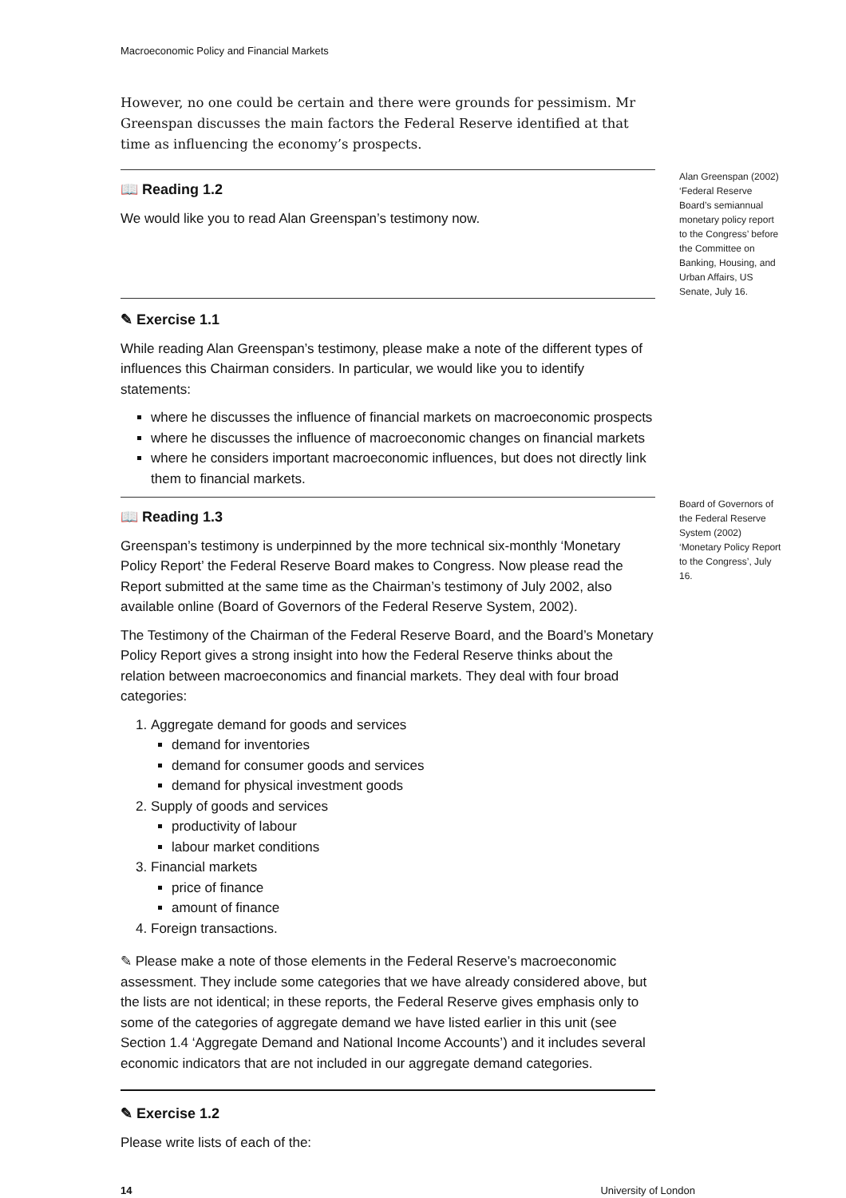Macroeconomic Policy and Financial Markets
However, no one could be certain and there were grounds for pessimism. Mr Greenspan discusses the main factors the Federal Reserve identified at that time as influencing the economy’s prospects.
📖 Reading 1.2
We would like you to read Alan Greenspan’s testimony now.
Alan Greenspan (2002) ‘Federal Reserve Board’s semiannual monetary policy report to the Congress’ before the Committee on Banking, Housing, and Urban Affairs, US Senate, July 16.
✎ Exercise 1.1
While reading Alan Greenspan’s testimony, please make a note of the different types of influences this Chairman considers. In particular, we would like you to identify statements:
where he discusses the influence of financial markets on macroeconomic prospects
where he discusses the influence of macroeconomic changes on financial markets
where he considers important macroeconomic influences, but does not directly link them to financial markets.
📖 Reading 1.3
Greenspan’s testimony is underpinned by the more technical six-monthly ‘Monetary Policy Report’ the Federal Reserve Board makes to Congress. Now please read the Report submitted at the same time as the Chairman’s testimony of July 2002, also available online (Board of Governors of the Federal Reserve System, 2002).
The Testimony of the Chairman of the Federal Reserve Board, and the Board’s Monetary Policy Report gives a strong insight into how the Federal Reserve thinks about the relation between macroeconomics and financial markets. They deal with four broad categories:
1. Aggregate demand for goods and services
demand for inventories
demand for consumer goods and services
demand for physical investment goods
2. Supply of goods and services
productivity of labour
labour market conditions
3. Financial markets
price of finance
amount of finance
4. Foreign transactions.
✎ Please make a note of those elements in the Federal Reserve’s macroeconomic assessment. They include some categories that we have already considered above, but the lists are not identical; in these reports, the Federal Reserve gives emphasis only to some of the categories of aggregate demand we have listed earlier in this unit (see Section 1.4 ‘Aggregate Demand and National Income Accounts’) and it includes several economic indicators that are not included in our aggregate demand categories.
Board of Governors of the Federal Reserve System (2002) ‘Monetary Policy Report to the Congress’, July 16.
✎ Exercise 1.2
Please write lists of each of the:
14 University of London